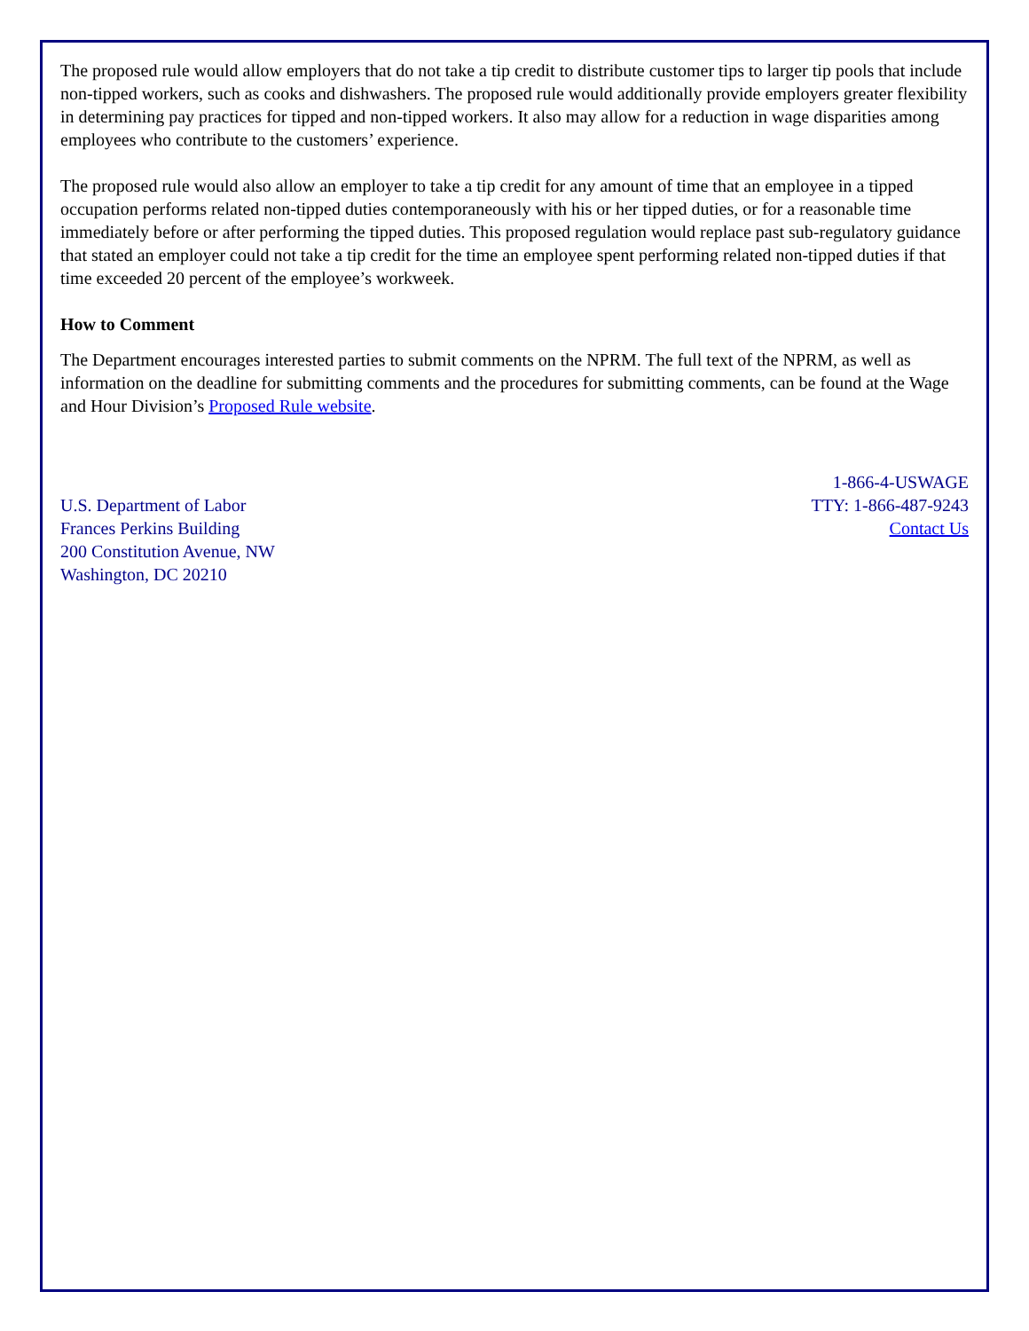The proposed rule would allow employers that do not take a tip credit to distribute customer tips to larger tip pools that include non-tipped workers, such as cooks and dishwashers. The proposed rule would additionally provide employers greater flexibility in determining pay practices for tipped and non-tipped workers. It also may allow for a reduction in wage disparities among employees who contribute to the customers’ experience.
The proposed rule would also allow an employer to take a tip credit for any amount of time that an employee in a tipped occupation performs related non-tipped duties contemporaneously with his or her tipped duties, or for a reasonable time immediately before or after performing the tipped duties. This proposed regulation would replace past sub-regulatory guidance that stated an employer could not take a tip credit for the time an employee spent performing related non-tipped duties if that time exceeded 20 percent of the employee’s workweek.
How to Comment
The Department encourages interested parties to submit comments on the NPRM. The full text of the NPRM, as well as information on the deadline for submitting comments and the procedures for submitting comments, can be found at the Wage and Hour Division’s Proposed Rule website.
U.S. Department of Labor
Frances Perkins Building
200 Constitution Avenue, NW
Washington, DC 20210
1-866-4-USWAGE
TTY: 1-866-487-9243
Contact Us